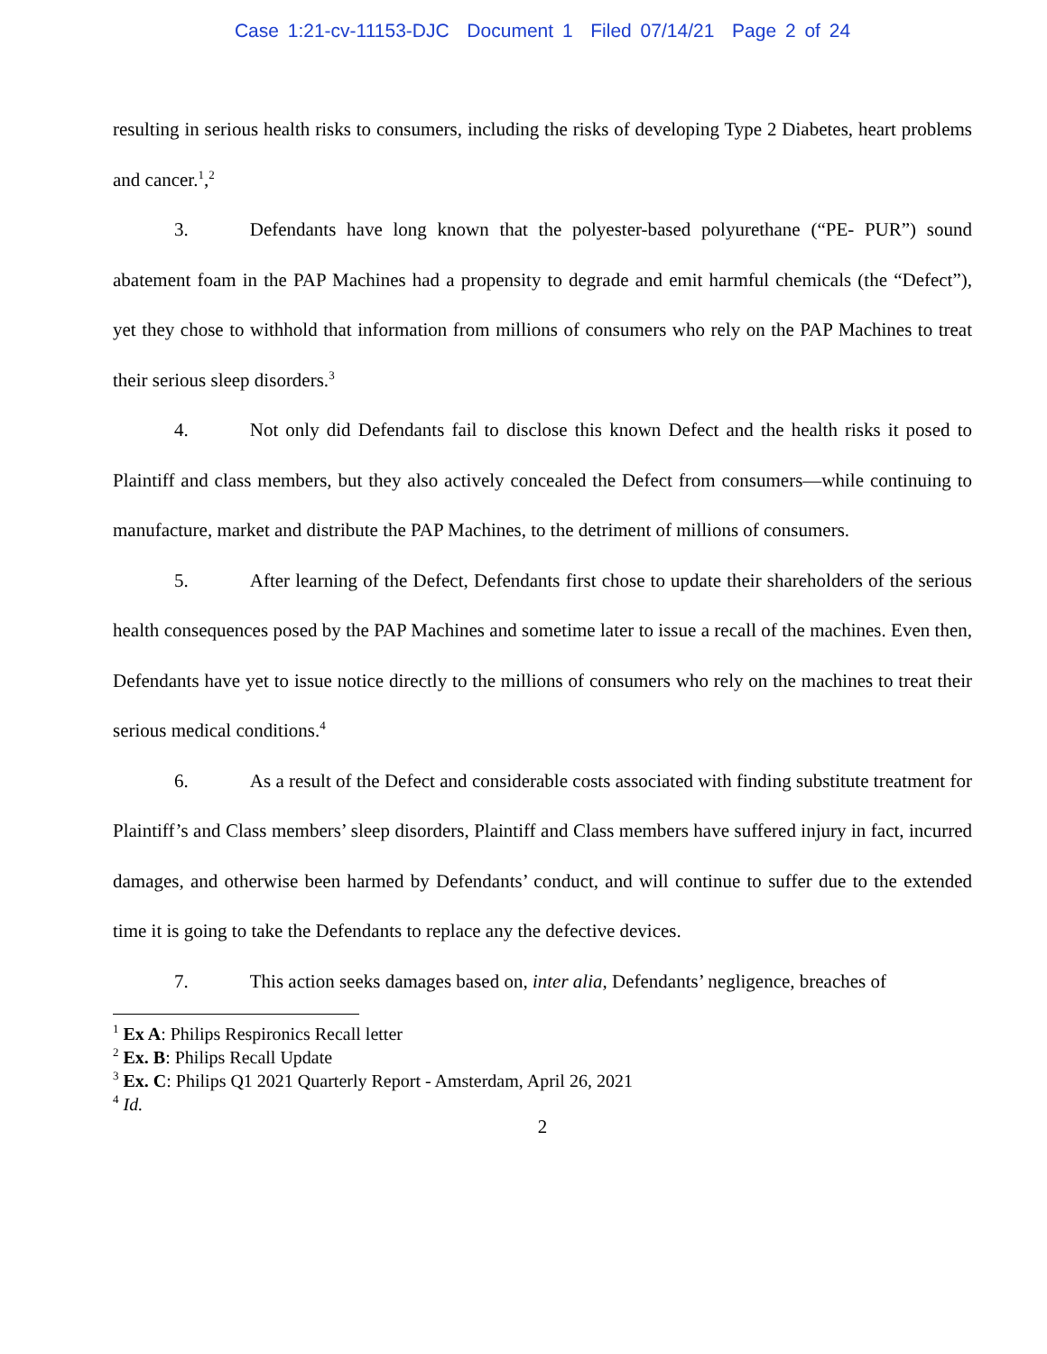Case 1:21-cv-11153-DJC Document 1 Filed 07/14/21 Page 2 of 24
resulting in serious health risks to consumers, including the risks of developing Type 2 Diabetes, heart problems and cancer.<sup>1</sup>,<sup>2</sup>
3. Defendants have long known that the polyester-based polyurethane (“PE- PUR”) sound abatement foam in the PAP Machines had a propensity to degrade and emit harmful chemicals (the “Defect”), yet they chose to withhold that information from millions of consumers who rely on the PAP Machines to treat their serious sleep disorders.<sup>3</sup>
4. Not only did Defendants fail to disclose this known Defect and the health risks it posed to Plaintiff and class members, but they also actively concealed the Defect from consumers—while continuing to manufacture, market and distribute the PAP Machines, to the detriment of millions of consumers.
5. After learning of the Defect, Defendants first chose to update their shareholders of the serious health consequences posed by the PAP Machines and sometime later to issue a recall of the machines. Even then, Defendants have yet to issue notice directly to the millions of consumers who rely on the machines to treat their serious medical conditions.<sup>4</sup>
6. As a result of the Defect and considerable costs associated with finding substitute treatment for Plaintiff’s and Class members’ sleep disorders, Plaintiff and Class members have suffered injury in fact, incurred damages, and otherwise been harmed by Defendants’ conduct, and will continue to suffer due to the extended time it is going to take the Defendants to replace any the defective devices.
7. This action seeks damages based on, inter alia, Defendants’ negligence, breaches of
<sup>1</sup> Ex A: Philips Respironics Recall letter
<sup>2</sup> Ex. B: Philips Recall Update
<sup>3</sup> Ex. C: Philips Q1 2021 Quarterly Report - Amsterdam, April 26, 2021
<sup>4</sup> Id.
2